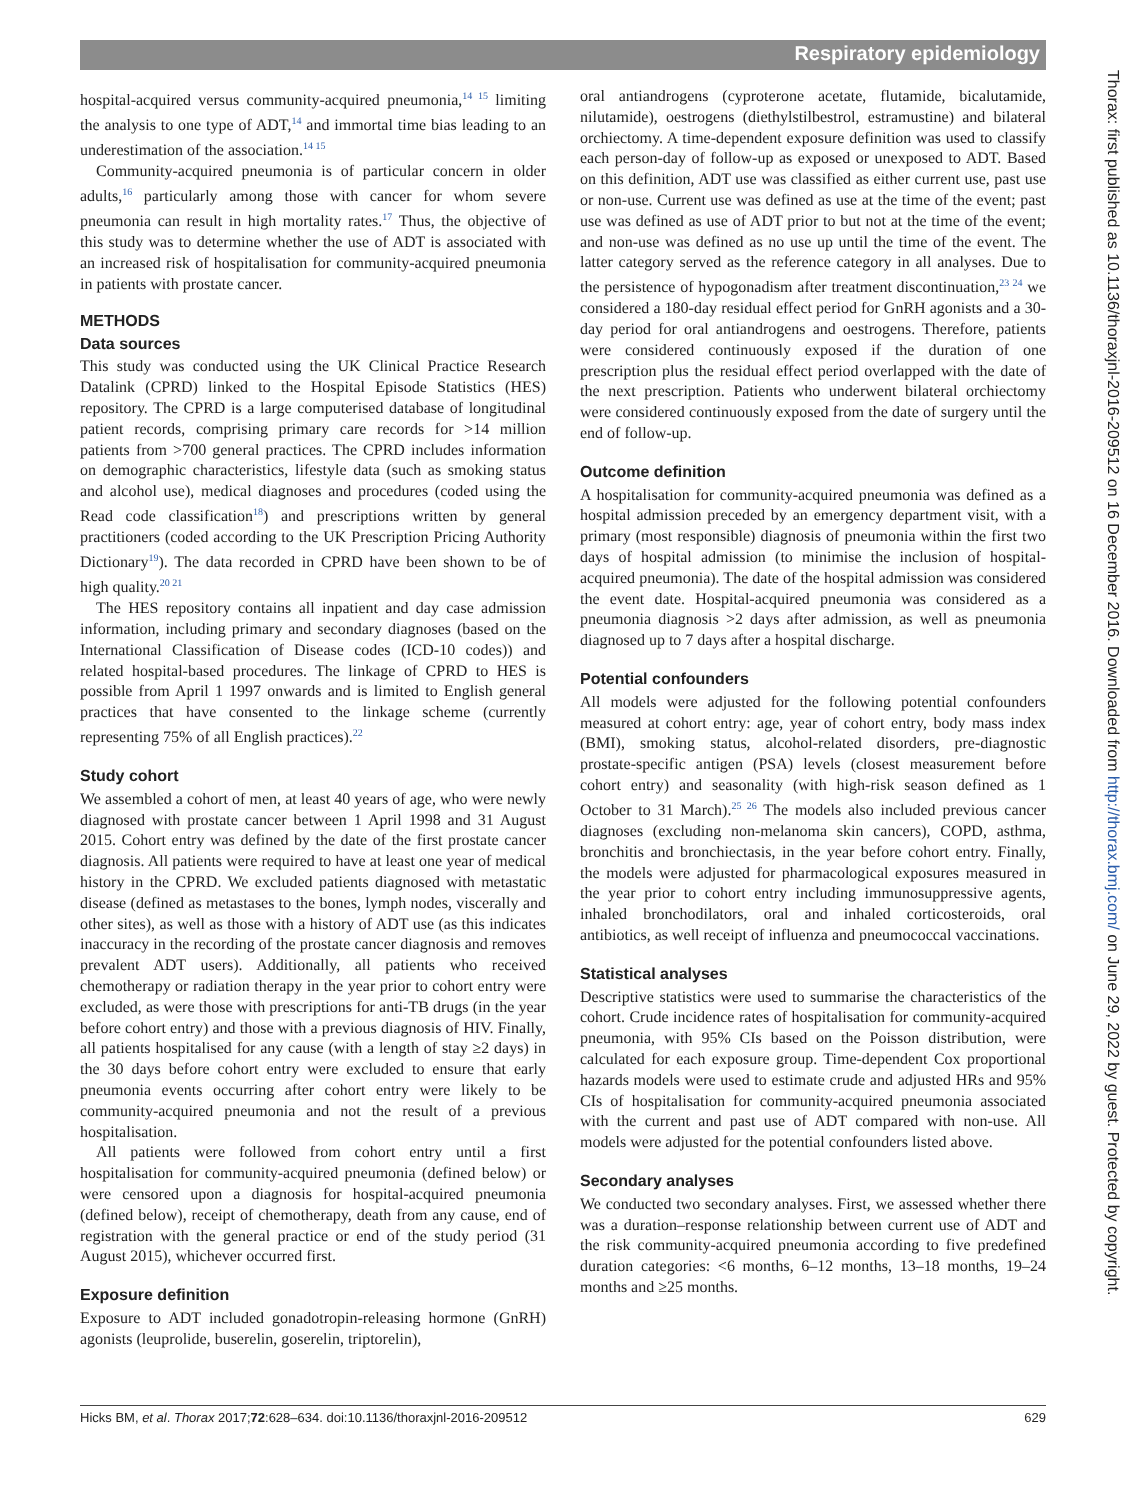Respiratory epidemiology
hospital-acquired versus community-acquired pneumonia,<sup>14 15</sup> limiting the analysis to one type of ADT,<sup>14</sup> and immortal time bias leading to an underestimation of the association.<sup>14 15</sup>
Community-acquired pneumonia is of particular concern in older adults,<sup>16</sup> particularly among those with cancer for whom severe pneumonia can result in high mortality rates.<sup>17</sup> Thus, the objective of this study was to determine whether the use of ADT is associated with an increased risk of hospitalisation for community-acquired pneumonia in patients with prostate cancer.
METHODS
Data sources
This study was conducted using the UK Clinical Practice Research Datalink (CPRD) linked to the Hospital Episode Statistics (HES) repository. The CPRD is a large computerised database of longitudinal patient records, comprising primary care records for >14 million patients from >700 general practices. The CPRD includes information on demographic characteristics, lifestyle data (such as smoking status and alcohol use), medical diagnoses and procedures (coded using the Read code classification<sup>18</sup>) and prescriptions written by general practitioners (coded according to the UK Prescription Pricing Authority Dictionary<sup>19</sup>). The data recorded in CPRD have been shown to be of high quality.<sup>20 21</sup>
The HES repository contains all inpatient and day case admission information, including primary and secondary diagnoses (based on the International Classification of Disease codes (ICD-10 codes)) and related hospital-based procedures. The linkage of CPRD to HES is possible from April 1 1997 onwards and is limited to English general practices that have consented to the linkage scheme (currently representing 75% of all English practices).<sup>22</sup>
Study cohort
We assembled a cohort of men, at least 40 years of age, who were newly diagnosed with prostate cancer between 1 April 1998 and 31 August 2015. Cohort entry was defined by the date of the first prostate cancer diagnosis. All patients were required to have at least one year of medical history in the CPRD. We excluded patients diagnosed with metastatic disease (defined as metastases to the bones, lymph nodes, viscerally and other sites), as well as those with a history of ADT use (as this indicates inaccuracy in the recording of the prostate cancer diagnosis and removes prevalent ADT users). Additionally, all patients who received chemotherapy or radiation therapy in the year prior to cohort entry were excluded, as were those with prescriptions for anti-TB drugs (in the year before cohort entry) and those with a previous diagnosis of HIV. Finally, all patients hospitalised for any cause (with a length of stay ≥2 days) in the 30 days before cohort entry were excluded to ensure that early pneumonia events occurring after cohort entry were likely to be community-acquired pneumonia and not the result of a previous hospitalisation.
All patients were followed from cohort entry until a first hospitalisation for community-acquired pneumonia (defined below) or were censored upon a diagnosis for hospital-acquired pneumonia (defined below), receipt of chemotherapy, death from any cause, end of registration with the general practice or end of the study period (31 August 2015), whichever occurred first.
Exposure definition
Exposure to ADT included gonadotropin-releasing hormone (GnRH) agonists (leuprolide, buserelin, goserelin, triptorelin),
oral antiandrogens (cyproterone acetate, flutamide, bicalutamide, nilutamide), oestrogens (diethylstilbestrol, estramustine) and bilateral orchiectomy. A time-dependent exposure definition was used to classify each person-day of follow-up as exposed or unexposed to ADT. Based on this definition, ADT use was classified as either current use, past use or non-use. Current use was defined as use at the time of the event; past use was defined as use of ADT prior to but not at the time of the event; and non-use was defined as no use up until the time of the event. The latter category served as the reference category in all analyses. Due to the persistence of hypogonadism after treatment discontinuation,<sup>23 24</sup> we considered a 180-day residual effect period for GnRH agonists and a 30-day period for oral antiandrogens and oestrogens. Therefore, patients were considered continuously exposed if the duration of one prescription plus the residual effect period overlapped with the date of the next prescription. Patients who underwent bilateral orchiectomy were considered continuously exposed from the date of surgery until the end of follow-up.
Outcome definition
A hospitalisation for community-acquired pneumonia was defined as a hospital admission preceded by an emergency department visit, with a primary (most responsible) diagnosis of pneumonia within the first two days of hospital admission (to minimise the inclusion of hospital-acquired pneumonia). The date of the hospital admission was considered the event date. Hospital-acquired pneumonia was considered as a pneumonia diagnosis >2 days after admission, as well as pneumonia diagnosed up to 7 days after a hospital discharge.
Potential confounders
All models were adjusted for the following potential confounders measured at cohort entry: age, year of cohort entry, body mass index (BMI), smoking status, alcohol-related disorders, pre-diagnostic prostate-specific antigen (PSA) levels (closest measurement before cohort entry) and seasonality (with high-risk season defined as 1 October to 31 March).<sup>25 26</sup> The models also included previous cancer diagnoses (excluding non-melanoma skin cancers), COPD, asthma, bronchitis and bronchiectasis, in the year before cohort entry. Finally, the models were adjusted for pharmacological exposures measured in the year prior to cohort entry including immunosuppressive agents, inhaled bronchodilators, oral and inhaled corticosteroids, oral antibiotics, as well receipt of influenza and pneumococcal vaccinations.
Statistical analyses
Descriptive statistics were used to summarise the characteristics of the cohort. Crude incidence rates of hospitalisation for community-acquired pneumonia, with 95% CIs based on the Poisson distribution, were calculated for each exposure group. Time-dependent Cox proportional hazards models were used to estimate crude and adjusted HRs and 95% CIs of hospitalisation for community-acquired pneumonia associated with the current and past use of ADT compared with non-use. All models were adjusted for the potential confounders listed above.
Secondary analyses
We conducted two secondary analyses. First, we assessed whether there was a duration–response relationship between current use of ADT and the risk community-acquired pneumonia according to five predefined duration categories: <6 months, 6–12 months, 13–18 months, 19–24 months and ≥25 months.
Hicks BM, et al. Thorax 2017;72:628–634. doi:10.1136/thoraxjnl-2016-209512 629
Thorax: first published as 10.1136/thoraxjnl-2016-209512 on 16 December 2016. Downloaded from http://thorax.bmj.com/ on June 29, 2022 by guest. Protected by copyright.